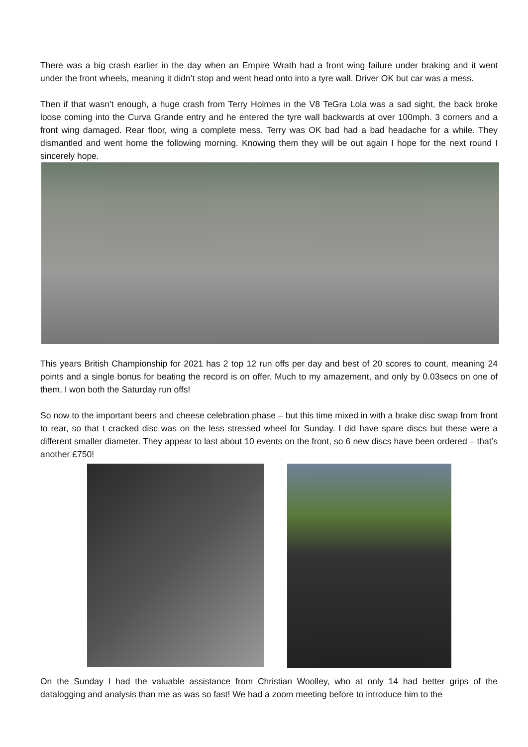There was a big crash earlier in the day when an Empire Wrath had a front wing failure under braking and it went under the front wheels, meaning it didn’t stop and went head onto into a tyre wall. Driver OK but car was a mess.
Then if that wasn’t enough, a huge crash from Terry Holmes in the V8 TeGra Lola was a sad sight, the back broke loose coming into the Curva Grande entry and he entered the tyre wall backwards at over 100mph. 3 corners and a front wing damaged. Rear floor, wing a complete mess. Terry was OK bad had a bad headache for a while. They dismantled and went home the following morning. Knowing them they will be out again I hope for the next round I sincerely hope.
This years British Championship for 2021 has 2 top 12 run offs per day and best of 20 scores to count, meaning 24 points and a single bonus for beating the record is on offer. Much to my amazement, and only by 0.03secs on one of them, I won both the Saturday run offs!
So now to the important beers and cheese celebration phase – but this time mixed in with a brake disc swap from front to rear, so that t cracked disc was on the less stressed wheel for Sunday. I did have spare discs but these were a different smaller diameter. They appear to last about 10 events on the front, so 6 new discs have been ordered – that’s another £750!
On the Sunday I had the valuable assistance from Christian Woolley, who at only 14 had better grips of the datalogging and analysis than me as was so fast! We had a zoom meeting before to introduce him to the